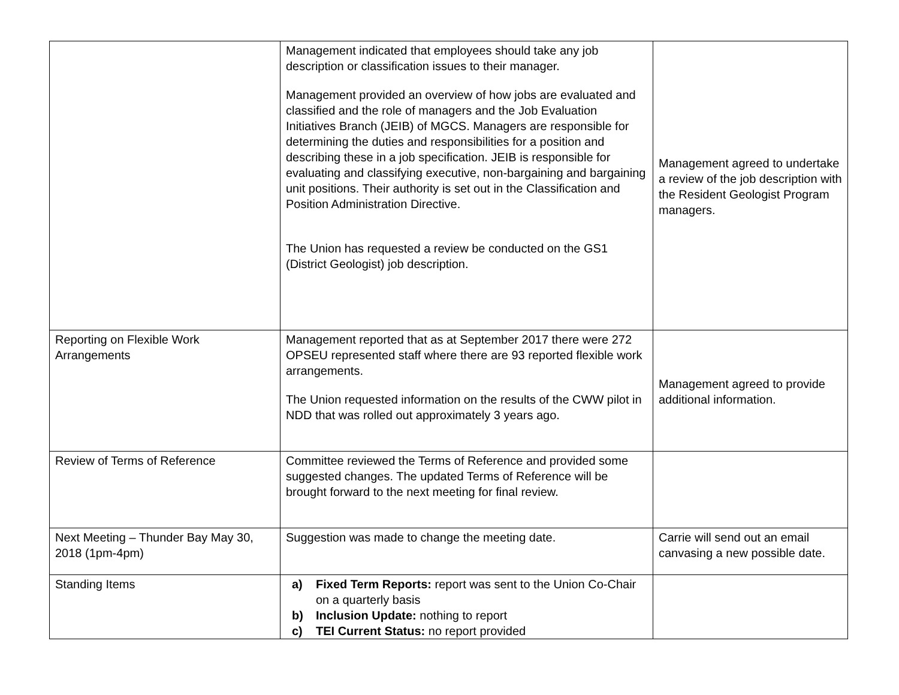| | Management indicated that employees should take any job description or classification issues to their manager. Management provided an overview of how jobs are evaluated and classified and the role of managers and the Job Evaluation Initiatives Branch (JEIB) of MGCS. Managers are responsible for determining the duties and responsibilities for a position and describing these in a job specification. JEIB is responsible for evaluating and classifying executive, non-bargaining and bargaining unit positions. Their authority is set out in the Classification and Position Administration Directive. The Union has requested a review be conducted on the GS1 (District Geologist) job description. | Management agreed to undertake a review of the job description with the Resident Geologist Program managers. |
| Reporting on Flexible Work Arrangements | Management reported that as at September 2017 there were 272 OPSEU represented staff where there are 93 reported flexible work arrangements. The Union requested information on the results of the CWW pilot in NDD that was rolled out approximately 3 years ago. | Management agreed to provide additional information. |
| Review of Terms of Reference | Committee reviewed the Terms of Reference and provided some suggested changes. The updated Terms of Reference will be brought forward to the next meeting for final review. | |
| Next Meeting – Thunder Bay May 30, 2018 (1pm-4pm) | Suggestion was made to change the meeting date. | Carrie will send out an email canvasing a new possible date. |
| Standing Items | a) Fixed Term Reports: report was sent to the Union Co-Chair on a quarterly basis b) Inclusion Update: nothing to report c) TEI Current Status: no report provided | |